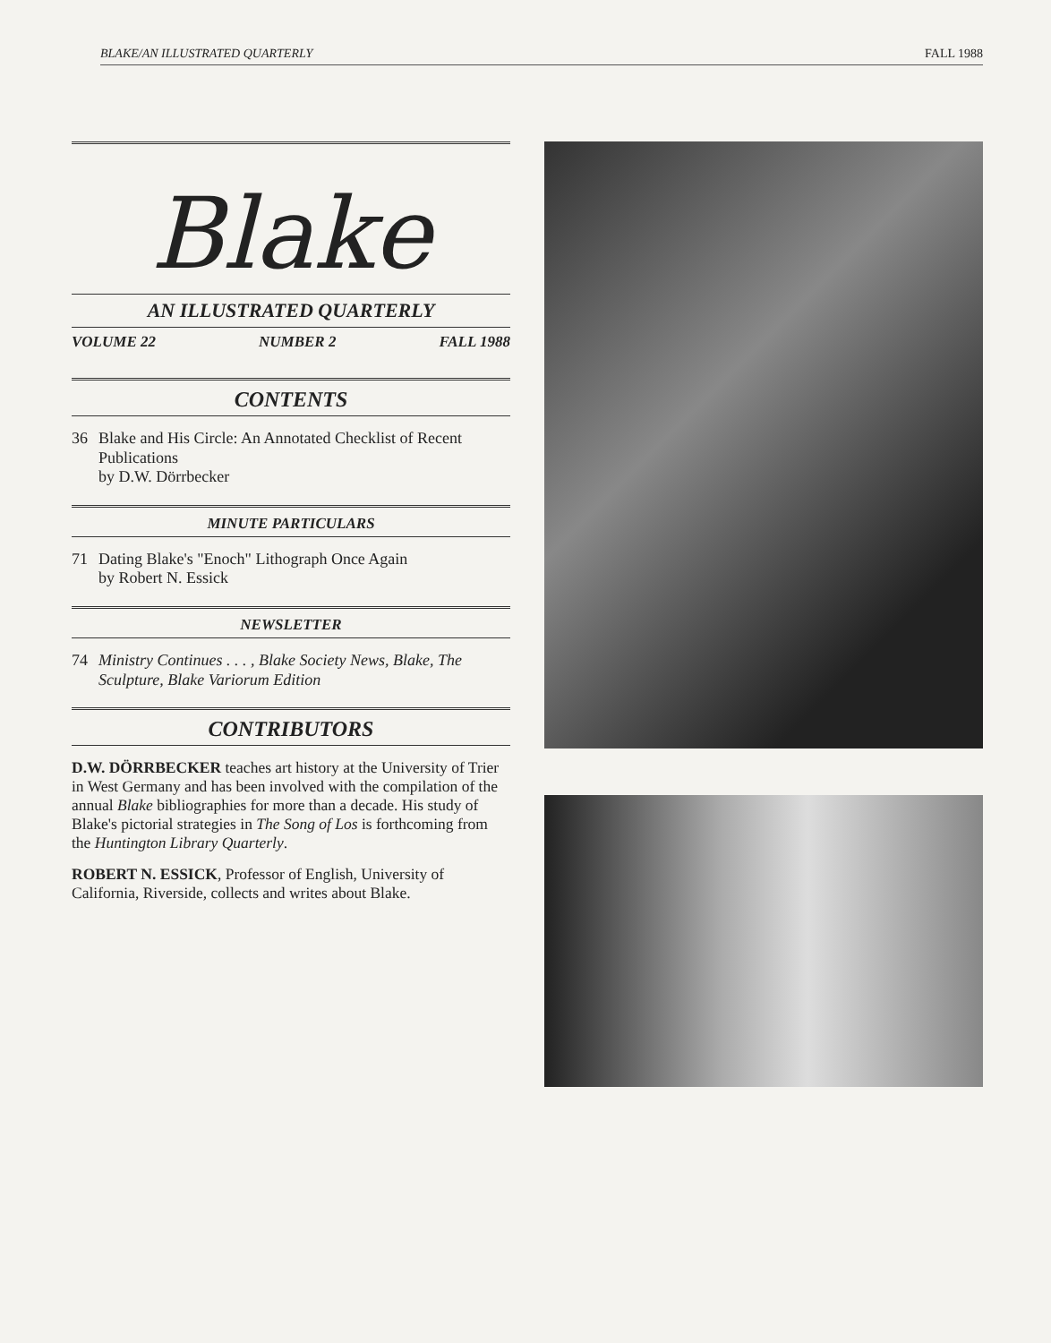BLAKE/AN ILLUSTRATED QUARTERLY FALL 1988
Blake
AN ILLUSTRATED QUARTERLY
VOLUME 22 NUMBER 2 FALL 1988
CONTENTS
36 Blake and His Circle: An Annotated Checklist of Recent Publications
by D.W. Dörrbecker
MINUTE PARTICULARS
71 Dating Blake's "Enoch" Lithograph Once Again
by Robert N. Essick
NEWSLETTER
74 Ministry Continues . . . , Blake Society News, Blake, The Sculpture, Blake Variorum Edition
CONTRIBUTORS
D.W. DÖRRBECKER teaches art history at the University of Trier in West Germany and has been involved with the compilation of the annual Blake bibliographies for more than a decade. His study of Blake's pictorial strategies in The Song of Los is forthcoming from the Huntington Library Quarterly.
ROBERT N. ESSICK, Professor of English, University of California, Riverside, collects and writes about Blake.